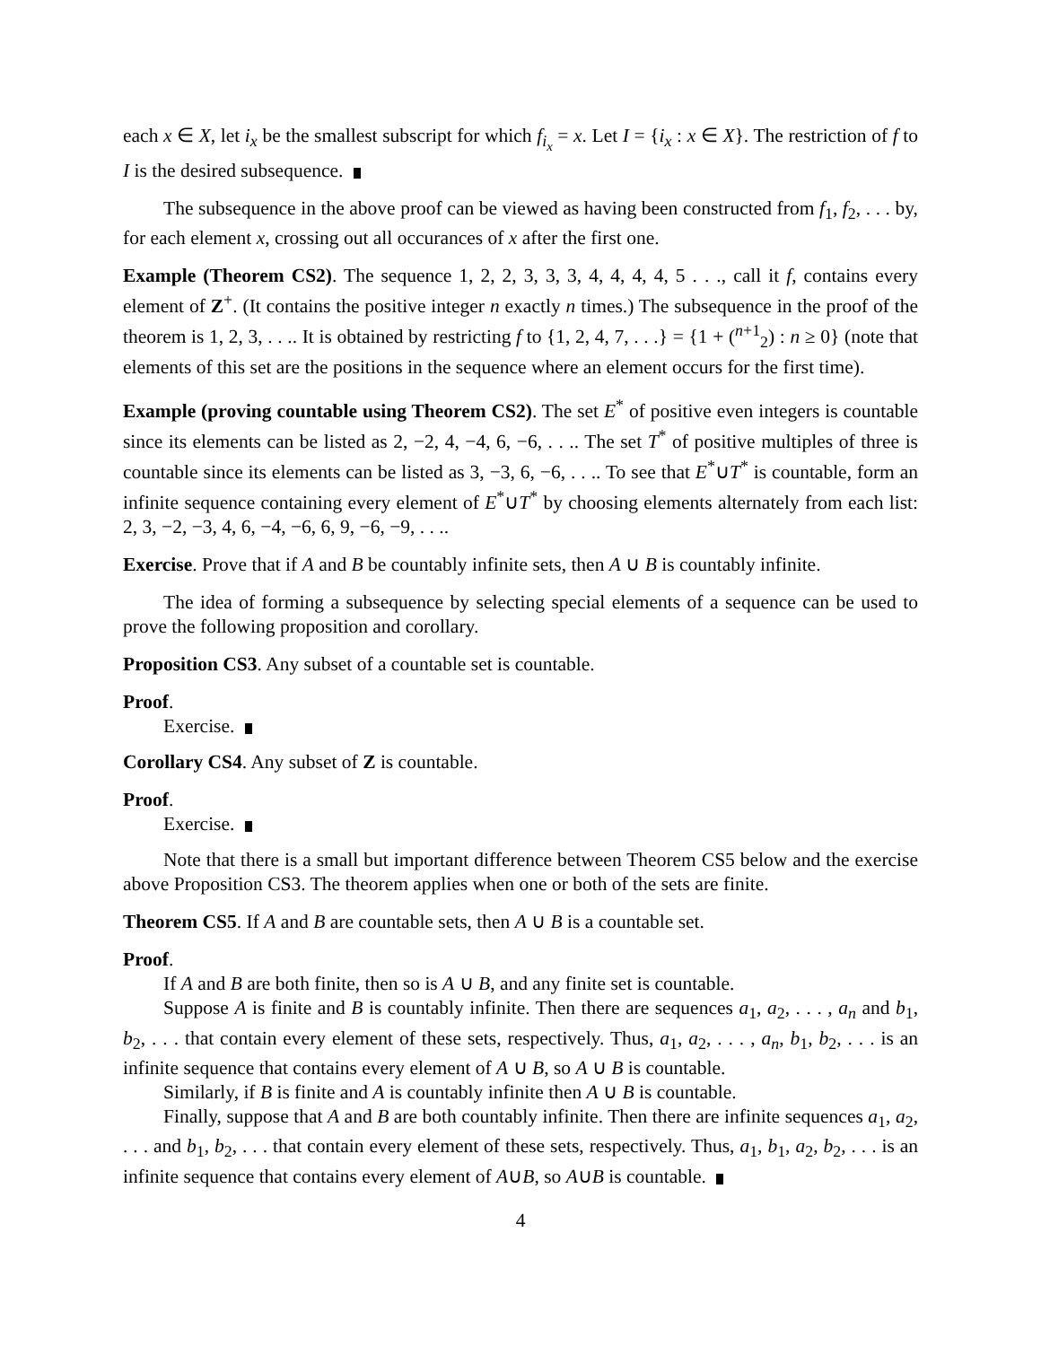each x ∈ X, let i<sub>x</sub> be the smallest subscript for which f<sub>i<sub>x</sub></sub> = x. Let I = {i<sub>x</sub> : x ∈ X}. The restriction of f to I is the desired subsequence.
The subsequence in the above proof can be viewed as having been constructed from f<sub>1</sub>, f<sub>2</sub>, . . . by, for each element x, crossing out all occurances of x after the first one.
Example (Theorem CS2). The sequence 1, 2, 2, 3, 3, 3, 4, 4, 4, 4, 5 . . ., call it f, contains every element of Z<sup>+</sup>. (It contains the positive integer n exactly n times.) The subsequence in the proof of the theorem is 1, 2, 3, . . .. It is obtained by restricting f to {1, 2, 4, 7, . . .} = {1 + (<sup>n+1</sup><sub>2</sub>) : n ≥ 0} (note that elements of this set are the positions in the sequence where an element occurs for the first time).
Example (proving countable using Theorem CS2). The set E<sup>*</sup> of positive even integers is countable since its elements can be listed as 2, −2, 4, −4, 6, −6, . . .. The set T<sup>*</sup> of positive multiples of three is countable since its elements can be listed as 3, −3, 6, −6, . . .. To see that E<sup>*</sup>∪T<sup>*</sup> is countable, form an infinite sequence containing every element of E<sup>*</sup>∪T<sup>*</sup> by choosing elements alternately from each list: 2, 3, −2, −3, 4, 6, −4, −6, 6, 9, −6, −9, . . ..
Exercise. Prove that if A and B be countably infinite sets, then A ∪ B is countably infinite.
The idea of forming a subsequence by selecting special elements of a sequence can be used to prove the following proposition and corollary.
Proposition CS3. Any subset of a countable set is countable.
Proof.
Exercise.
Corollary CS4. Any subset of Z is countable.
Proof.
Exercise.
Note that there is a small but important difference between Theorem CS5 below and the exercise above Proposition CS3. The theorem applies when one or both of the sets are finite.
Theorem CS5. If A and B are countable sets, then A ∪ B is a countable set.
Proof.
If A and B are both finite, then so is A ∪ B, and any finite set is countable.
Suppose A is finite and B is countably infinite. Then there are sequences a<sub>1</sub>, a<sub>2</sub>, . . . , a<sub>n</sub> and b<sub>1</sub>, b<sub>2</sub>, . . . that contain every element of these sets, respectively. Thus, a<sub>1</sub>, a<sub>2</sub>, . . . , a<sub>n</sub>, b<sub>1</sub>, b<sub>2</sub>, . . . is an infinite sequence that contains every element of A ∪ B, so A ∪ B is countable.
Similarly, if B is finite and A is countably infinite then A ∪ B is countable.
Finally, suppose that A and B are both countably infinite. Then there are infinite sequences a<sub>1</sub>, a<sub>2</sub>, . . . and b<sub>1</sub>, b<sub>2</sub>, . . . that contain every element of these sets, respectively. Thus, a<sub>1</sub>, b<sub>1</sub>, a<sub>2</sub>, b<sub>2</sub>, . . . is an infinite sequence that contains every element of A∪B, so A∪B is countable.
4